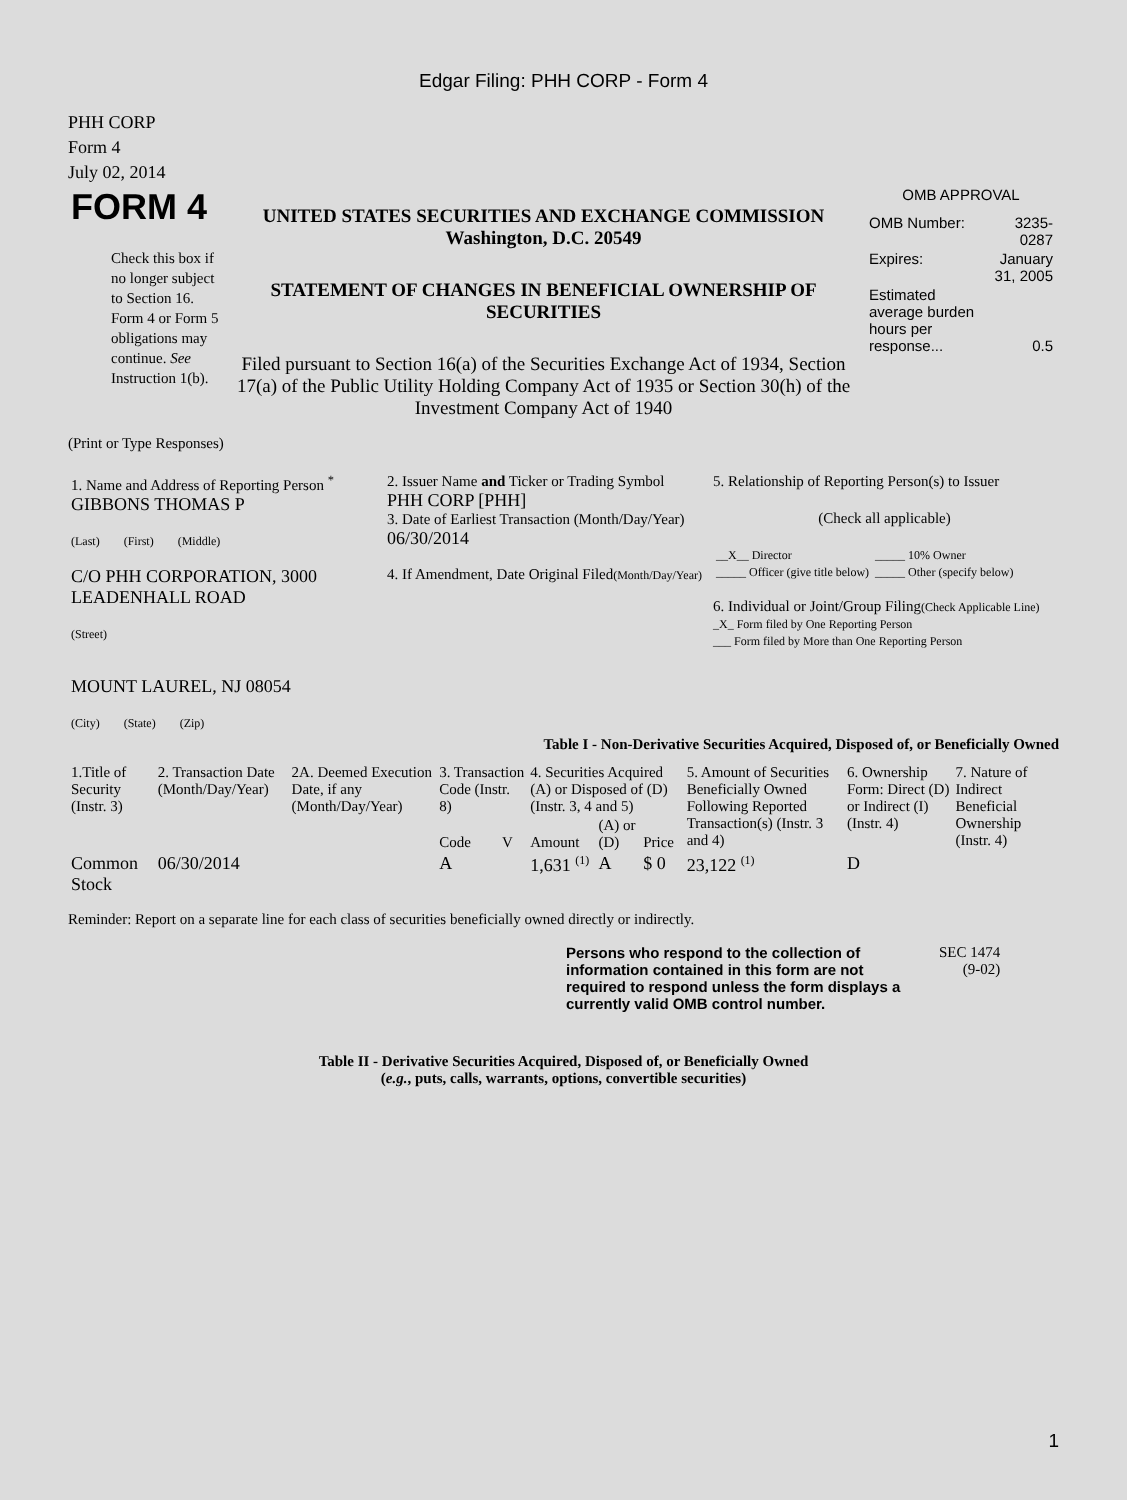Edgar Filing: PHH CORP - Form 4
PHH CORP
Form 4
July 02, 2014
| FORM 4 Check this box if no longer subject to Section 16. Form 4 or Form 5 obligations may continue. See Instruction 1(b). | UNITED STATES SECURITIES AND EXCHANGE COMMISSION Washington, D.C. 20549 STATEMENT OF CHANGES IN BENEFICIAL OWNERSHIP OF SECURITIES Filed pursuant to Section 16(a) of the Securities Exchange Act of 1934, Section 17(a) of the Public Utility Holding Company Act of 1935 or Section 30(h) of the Investment Company Act of 1940 | OMB APPROVAL / OMB Number: / 3235-0287 / / Expires: / January 31, 2005 / / Estimated average burden hours per response... / 0.5 / |
(Print or Type Responses)
| 1. Name and Address of Reporting Person <sup>*</sup> GIBBONS THOMAS P (Last) (First) (Middle) C/O PHH CORPORATION, 3000 LEADENHALL ROAD (Street) MOUNT LAUREL, NJ 08054 (City) (State) (Zip) | 2. Issuer Name and Ticker or Trading Symbol PHH CORP [PHH] 3. Date of Earliest Transaction (Month/Day/Year) 06/30/2014 4. If Amendment, Date Original Filed (Month/Day/Year) | 5. Relationship of Reporting Person(s) to Issuer (Check all applicable) / __X__ Director / _____ 10% Owner / / _____ Officer (give title below) / _____ Other (specify below) / 6. Individual or Joint/Group Filing (Check Applicable Line) _X_ Form filed by One Reporting Person ___ Form filed by More than One Reporting Person |
Table I - Non-Derivative Securities Acquired, Disposed of, or Beneficially Owned
| 1.Title of Security (Instr. 3) | 2. Transaction Date (Month/Day/Year) | 2A. Deemed Execution Date, if any (Month/Day/Year) | 3. Transaction Code (Instr. 8) | | 4. Securities Acquired (A) or Disposed of (D) (Instr. 3, 4 and 5) | | | 5. Amount of Securities Beneficially Owned Following Reported Transaction(s) (Instr. 3 and 4) | 6. Ownership Form: Direct (D) or Indirect (I) (Instr. 4) | 7. Nature of Indirect Beneficial Ownership (Instr. 4) |
| --- | --- | --- | --- | --- | --- | --- | --- | --- | --- | --- |
| | | | Code | V | Amount | (A) or (D) | Price | | | |
| Common Stock | 06/30/2014 | | A | | 1,631 <sup>(1)</sup> | A | $ 0 | 23,122 <sup>(1)</sup> | D | |
Reminder: Report on a separate line for each class of securities beneficially owned directly or indirectly.
| Persons who respond to the collection of information contained in this form are not required to respond unless the form displays a currently valid OMB control number. | SEC 1474 (9-02) |
Table II - Derivative Securities Acquired, Disposed of, or Beneficially Owned
(e.g., puts, calls, warrants, options, convertible securities)
1